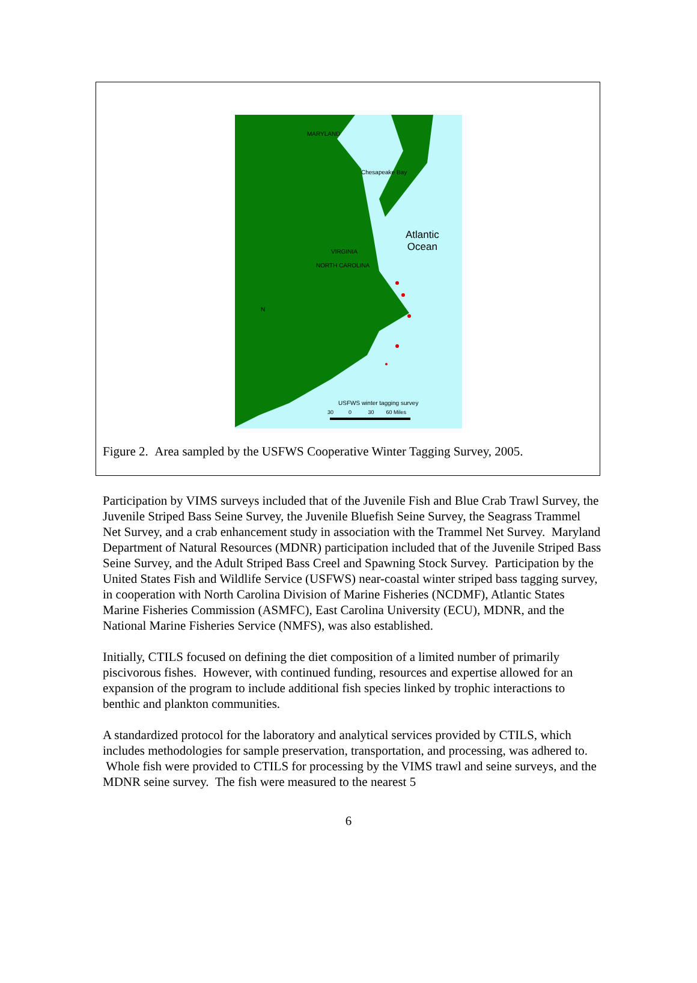MARYLAND
Chesapeake Bay
Atlantic
Ocean
VIRGINIA
NORTH CAROLINA
N
USFWS winter tagging survey
30 0 30 60 Miles
Figure 2. Area sampled by the USFWS Cooperative Winter Tagging Survey, 2005.
Participation by VIMS surveys included that of the Juvenile Fish and Blue Crab Trawl Survey, the Juvenile Striped Bass Seine Survey, the Juvenile Bluefish Seine Survey, the Seagrass Trammel Net Survey, and a crab enhancement study in association with the Trammel Net Survey. Maryland Department of Natural Resources (MDNR) participation included that of the Juvenile Striped Bass Seine Survey, and the Adult Striped Bass Creel and Spawning Stock Survey. Participation by the United States Fish and Wildlife Service (USFWS) near-coastal winter striped bass tagging survey, in cooperation with North Carolina Division of Marine Fisheries (NCDMF), Atlantic States Marine Fisheries Commission (ASMFC), East Carolina University (ECU), MDNR, and the National Marine Fisheries Service (NMFS), was also established.
Initially, CTILS focused on defining the diet composition of a limited number of primarily piscivorous fishes. However, with continued funding, resources and expertise allowed for an expansion of the program to include additional fish species linked by trophic interactions to benthic and plankton communities.
A standardized protocol for the laboratory and analytical services provided by CTILS, which includes methodologies for sample preservation, transportation, and processing, was adhered to. Whole fish were provided to CTILS for processing by the VIMS trawl and seine surveys, and the MDNR seine survey. The fish were measured to the nearest 5
6